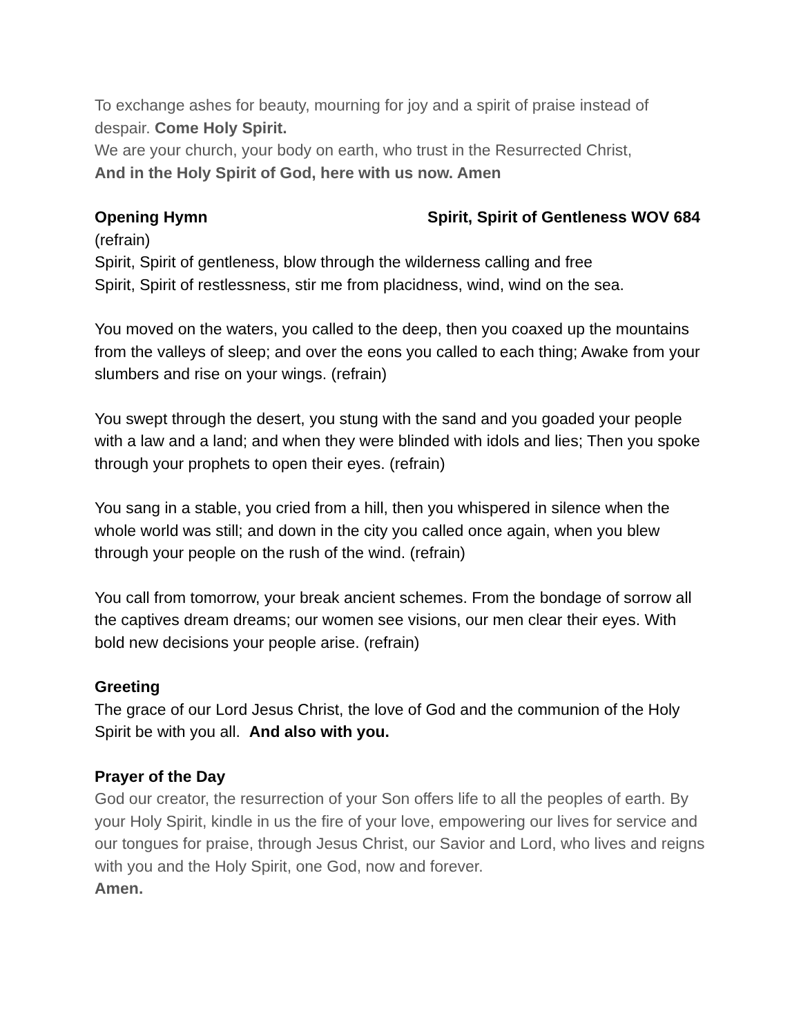To exchange ashes for beauty, mourning for joy and a spirit of praise instead of despair. Come Holy Spirit.
We are your church, your body on earth, who trust in the Resurrected Christ,
And in the Holy Spirit of God, here with us now. Amen
Opening Hymn Spirit, Spirit of Gentleness WOV 684
(refrain)
Spirit, Spirit of gentleness, blow through the wilderness calling and free
Spirit, Spirit of restlessness, stir me from placidness, wind, wind on the sea.
You moved on the waters, you called to the deep, then you coaxed up the mountains from the valleys of sleep; and over the eons you called to each thing; Awake from your slumbers and rise on your wings. (refrain)
You swept through the desert, you stung with the sand and you goaded your people with a law and a land; and when they were blinded with idols and lies; Then you spoke through your prophets to open their eyes. (refrain)
You sang in a stable, you cried from a hill, then you whispered in silence when the whole world was still; and down in the city you called once again, when you blew through your people on the rush of the wind. (refrain)
You call from tomorrow, your break ancient schemes. From the bondage of sorrow all the captives dream dreams; our women see visions, our men clear their eyes. With bold new decisions your people arise. (refrain)
Greeting
The grace of our Lord Jesus Christ, the love of God and the communion of the Holy Spirit be with you all. And also with you.
Prayer of the Day
God our creator, the resurrection of your Son offers life to all the peoples of earth. By your Holy Spirit, kindle in us the fire of your love, empowering our lives for service and our tongues for praise, through Jesus Christ, our Savior and Lord, who lives and reigns with you and the Holy Spirit, one God, now and forever.
Amen.